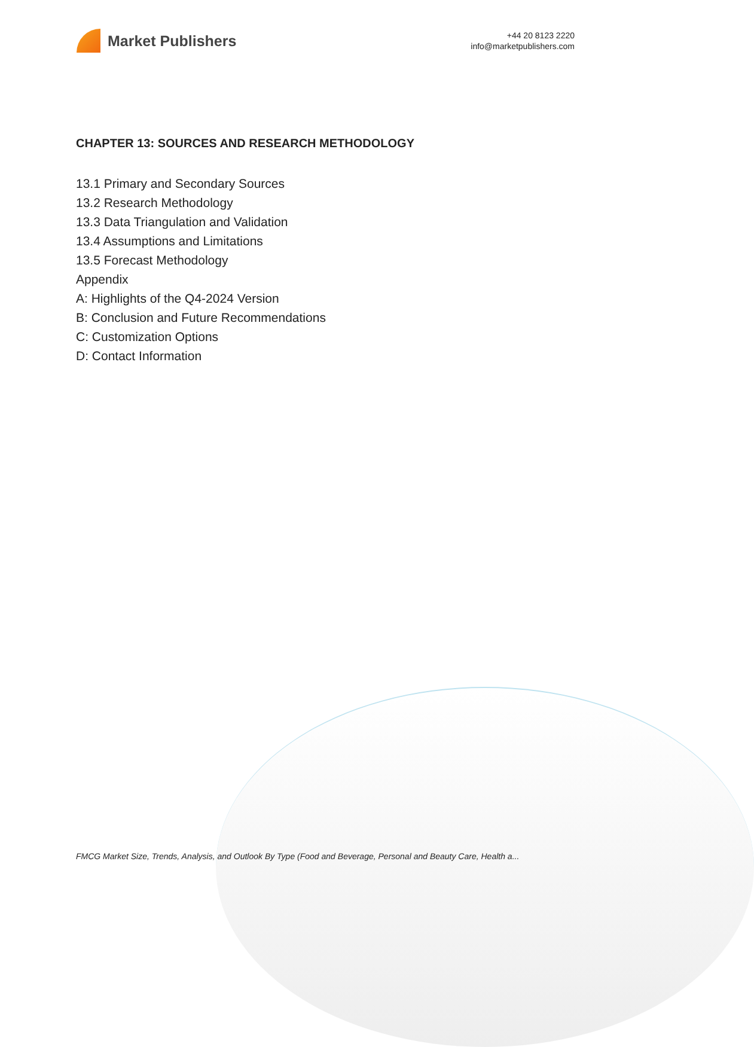Market Publishers
+44 20 8123 2220
info@marketpublishers.com
CHAPTER 13: SOURCES AND RESEARCH METHODOLOGY
13.1 Primary and Secondary Sources
13.2 Research Methodology
13.3 Data Triangulation and Validation
13.4 Assumptions and Limitations
13.5 Forecast Methodology
Appendix
A: Highlights of the Q4-2024 Version
B: Conclusion and Future Recommendations
C: Customization Options
D: Contact Information
FMCG Market Size, Trends, Analysis, and Outlook By Type (Food and Beverage, Personal and Beauty Care, Health a...